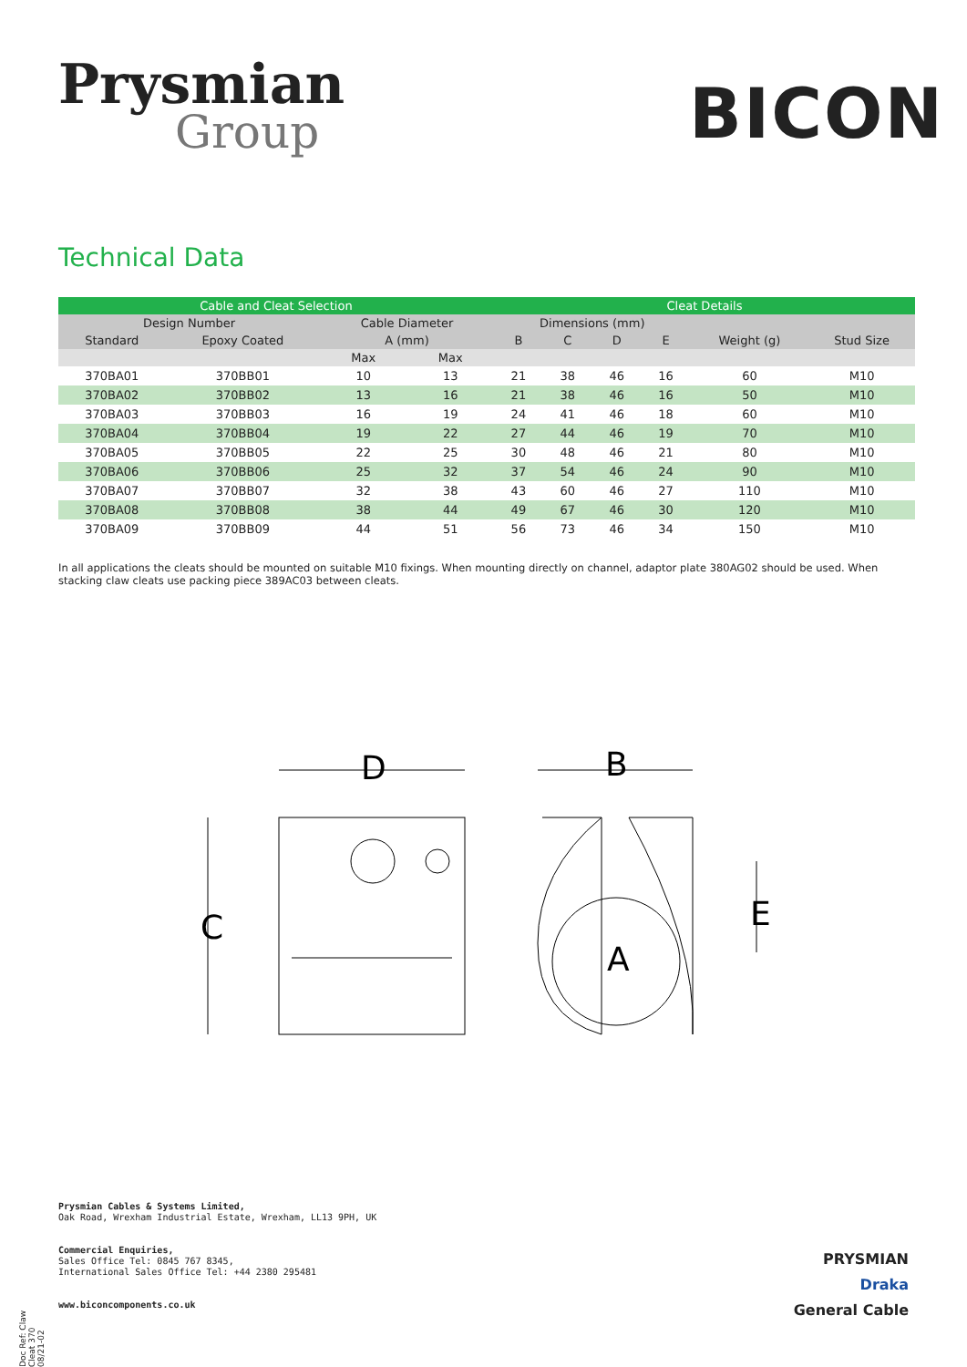Prysmian
Group
BICON
Technical Data
| Cable and Cleat Selection | | | | Cleat Details | | | | | |
| --- | --- | --- | --- | --- | --- | --- | --- | --- | --- |
| Design Number | | Cable Diameter | | Dimensions (mm) | | | | | |
| Standard | Epoxy Coated | A (mm) | | B | C | D | E | Weight (g) | Stud Size |
| | | Max | Max | | | | | | |
| 370BA01 | 370BB01 | 10 | 13 | 21 | 38 | 46 | 16 | 60 | M10 |
| 370BA02 | 370BB02 | 13 | 16 | 21 | 38 | 46 | 16 | 50 | M10 |
| 370BA03 | 370BB03 | 16 | 19 | 24 | 41 | 46 | 18 | 60 | M10 |
| 370BA04 | 370BB04 | 19 | 22 | 27 | 44 | 46 | 19 | 70 | M10 |
| 370BA05 | 370BB05 | 22 | 25 | 30 | 48 | 46 | 21 | 80 | M10 |
| 370BA06 | 370BB06 | 25 | 32 | 37 | 54 | 46 | 24 | 90 | M10 |
| 370BA07 | 370BB07 | 32 | 38 | 43 | 60 | 46 | 27 | 110 | M10 |
| 370BA08 | 370BB08 | 38 | 44 | 49 | 67 | 46 | 30 | 120 | M10 |
| 370BA09 | 370BB09 | 44 | 51 | 56 | 73 | 46 | 34 | 150 | M10 |
In all applications the cleats should be mounted on suitable M10 fixings. When mounting directly on channel, adaptor plate 380AG02 should be used. When stacking claw cleats use packing piece 389AC03 between cleats.
D
B
C
E
A
Doc Ref: Claw Cleat 370 08/21-02
Prysmian Cables & Systems Limited,
Oak Road, Wrexham Industrial Estate, Wrexham, LL13 9PH, UK
Commercial Enquiries,
Sales Office Tel: 0845 767 8345,
International Sales Office Tel: +44 2380 295481
www.biconcomponents.co.uk
PRYSMIAN
Draka
General Cable